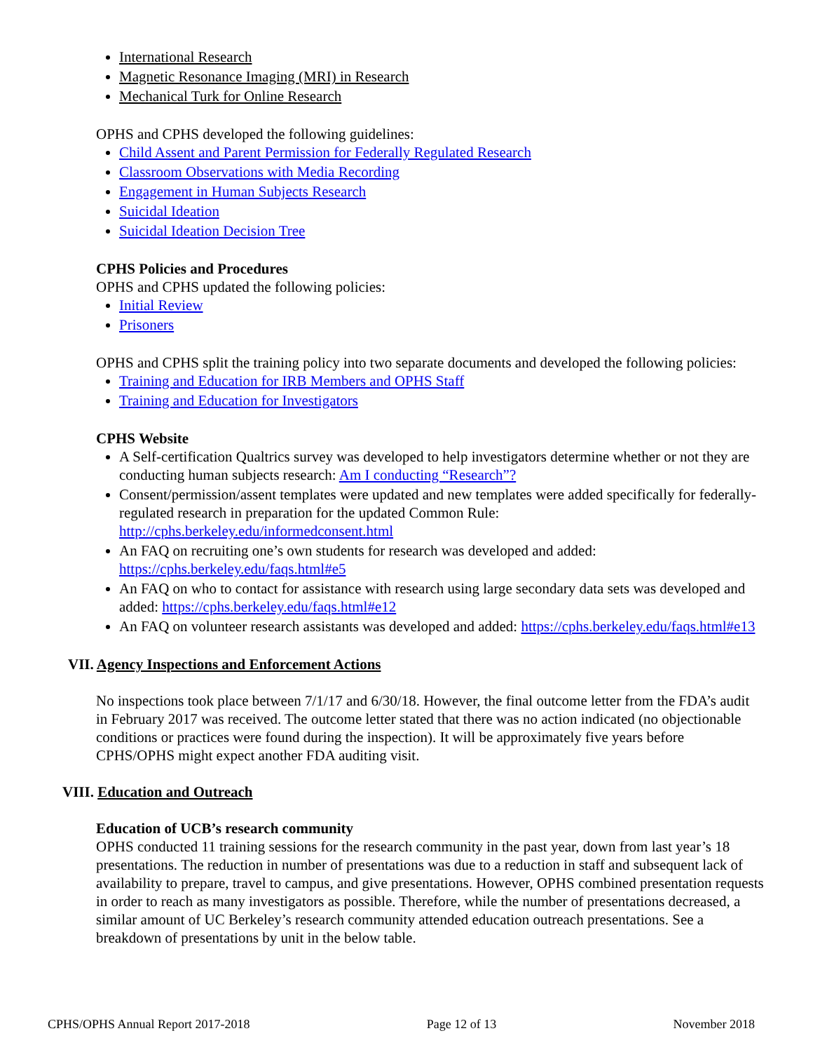International Research
Magnetic Resonance Imaging (MRI) in Research
Mechanical Turk for Online Research
OPHS and CPHS developed the following guidelines:
Child Assent and Parent Permission for Federally Regulated Research
Classroom Observations with Media Recording
Engagement in Human Subjects Research
Suicidal Ideation
Suicidal Ideation Decision Tree
CPHS Policies and Procedures
OPHS and CPHS updated the following policies:
Initial Review
Prisoners
OPHS and CPHS split the training policy into two separate documents and developed the following policies:
Training and Education for IRB Members and OPHS Staff
Training and Education for Investigators
CPHS Website
A Self-certification Qualtrics survey was developed to help investigators determine whether or not they are conducting human subjects research: Am I conducting “Research”?
Consent/permission/assent templates were updated and new templates were added specifically for federally-regulated research in preparation for the updated Common Rule: http://cphs.berkeley.edu/informedconsent.html
An FAQ on recruiting one’s own students for research was developed and added: https://cphs.berkeley.edu/faqs.html#e5
An FAQ on who to contact for assistance with research using large secondary data sets was developed and added: https://cphs.berkeley.edu/faqs.html#e12
An FAQ on volunteer research assistants was developed and added: https://cphs.berkeley.edu/faqs.html#e13
VII. Agency Inspections and Enforcement Actions
No inspections took place between 7/1/17 and 6/30/18. However, the final outcome letter from the FDA’s audit in February 2017 was received. The outcome letter stated that there was no action indicated (no objectionable conditions or practices were found during the inspection). It will be approximately five years before CPHS/OPHS might expect another FDA auditing visit.
VIII. Education and Outreach
Education of UCB’s research community
OPHS conducted 11 training sessions for the research community in the past year, down from last year’s 18 presentations. The reduction in number of presentations was due to a reduction in staff and subsequent lack of availability to prepare, travel to campus, and give presentations. However, OPHS combined presentation requests in order to reach as many investigators as possible. Therefore, while the number of presentations decreased, a similar amount of UC Berkeley’s research community attended education outreach presentations. See a breakdown of presentations by unit in the below table.
CPHS/OPHS Annual Report 2017-2018 Page 12 of 13 November 2018